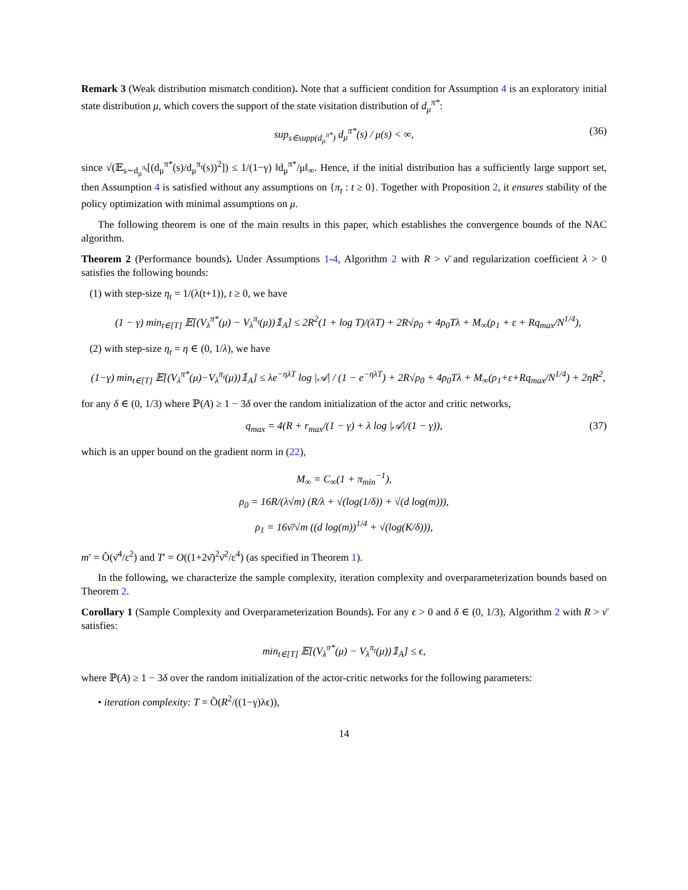Remark 3 (Weak distribution mismatch condition). Note that a sufficient condition for Assumption 4 is an exploratory initial state distribution μ, which covers the support of the state visitation distribution of d<sub>μ</sub><sup>π*</sup>:
sup<sub>s∈supp(d<sub>μ</sub><sup>π*</sup>)</sub> d<sub>μ</sub><sup>π*</sup>(s) / μ(s) < ∞, (36)
since √(𝔼<sub>s∼d<sub>μ</sub><sup>π<sub>t</sub></sup></sub>[(d<sub>μ</sub><sup>π*</sup>(s)/d<sub>μ</sub><sup>π<sub>t</sub></sup>(s))<sup>2</sup>]) ≤ 1/(1−γ) ‖d<sub>μ</sub><sup>π*</sup>/μ‖<sub>∞</sub>. Hence, if the initial distribution has a sufficiently large support set, then Assumption 4 is satisfied without any assumptions on {π<sub>t</sub> : t ≥ 0}. Together with Proposition 2, it ensures stability of the policy optimization with minimal assumptions on μ.
The following theorem is one of the main results in this paper, which establishes the convergence bounds of the NAC algorithm.
Theorem 2 (Performance bounds). Under Assumptions 1-4, Algorithm 2 with R > ν̄ and regularization coefficient λ > 0 satisfies the following bounds:
(1) with step-size η<sub>t</sub> = 1/(λ(t+1)), t ≥ 0, we have
(1 − γ) min<sub>t∈[T]</sub> 𝔼[(V<sub>λ</sub><sup>π*</sup>(μ) − V<sub>λ</sub><sup>π<sub>t</sub></sup>(μ))𝟙<sub>A</sub>] ≤ 2R<sup>2</sup>(1 + log T)/(λT) + 2R√ρ<sub>0</sub> + 4ρ<sub>0</sub>Tλ + M<sub>∞</sub>(ρ<sub>1</sub> + ε + Rq<sub>max</sub>/N<sup>1/4</sup>),
(2) with step-size η<sub>t</sub> = η ∈ (0, 1/λ), we have
(1−γ) min<sub>t∈[T]</sub> 𝔼[(V<sub>λ</sub><sup>π*</sup>(μ)−V<sub>λ</sub><sup>π<sub>t</sub></sup>(μ))𝟙<sub>A</sub>] ≤ λe<sup>−ηλT</sup> log |𝒜| / (1 − e<sup>−ηλT</sup>) + 2R√ρ<sub>0</sub> + 4ρ<sub>0</sub>Tλ + M<sub>∞</sub>(ρ<sub>1</sub>+ε+Rq<sub>max</sub>/N<sup>1/4</sup>) + 2ηR<sup>2</sup>,
for any δ ∈ (0, 1/3) where ℙ(A) ≥ 1 − 3δ over the random initialization of the actor and critic networks,
q<sub>max</sub> = 4(R + r<sub>max</sub>/(1 − γ) + λ log |𝒜|/(1 − γ)), (37)
which is an upper bound on the gradient norm in (22),
M<sub>∞</sub> = C<sub>∞</sub>(1 + π<sub>min</sub><sup>−1</sup>),
ρ<sub>0</sub> = 16R/(λ√m) (R/λ + √(log(1/δ)) + √(d log(m))),
ρ<sub>1</sub> = 16ν̄/√m ((d log(m))<sup>1/4</sup> + √(log(K/δ))),
m′ = Õ(ν̄<sup>4</sup>/ε<sup>2</sup>) and T′ = O((1+2ν̄)<sup>2</sup>ν̄<sup>2</sup>/ε<sup>4</sup>) (as specified in Theorem 1).
In the following, we characterize the sample complexity, iteration complexity and overparameterization bounds based on Theorem 2.
Corollary 1 (Sample Complexity and Overparameterization Bounds). For any ϵ > 0 and δ ∈ (0, 1/3), Algorithm 2 with R > ν̄ satisfies:
min<sub>t∈[T]</sub> 𝔼[(V<sub>λ</sub><sup>π*</sup>(μ) − V<sub>λ</sub><sup>π<sub>t</sub></sup>(μ))𝟙<sub>A</sub>] ≤ ϵ,
where ℙ(A) ≥ 1 − 3δ over the random initialization of the actor-critic networks for the following parameters:
• iteration complexity: T = Õ(R<sup>2</sup>/((1−γ)λϵ)),
14